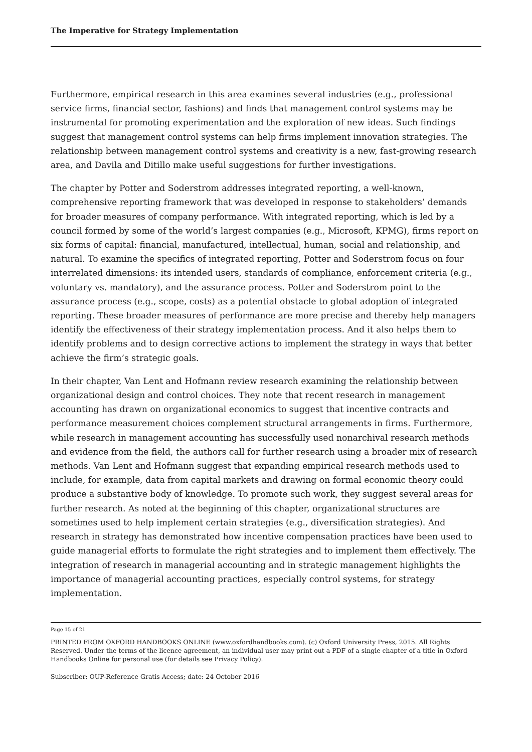The Imperative for Strategy Implementation
Furthermore, empirical research in this area examines several industries (e.g., professional service firms, financial sector, fashions) and finds that management control systems may be instrumental for promoting experimentation and the exploration of new ideas. Such findings suggest that management control systems can help firms implement innovation strategies. The relationship between management control systems and creativity is a new, fast-growing research area, and Davila and Ditillo make useful suggestions for further investigations.
The chapter by Potter and Soderstrom addresses integrated reporting, a well-known, comprehensive reporting framework that was developed in response to stakeholders’ demands for broader measures of company performance. With integrated reporting, which is led by a council formed by some of the world’s largest companies (e.g., Microsoft, KPMG), firms report on six forms of capital: financial, manufactured, intellectual, human, social and relationship, and natural. To examine the specifics of integrated reporting, Potter and Soderstrom focus on four interrelated dimensions: its intended users, standards of compliance, enforcement criteria (e.g., voluntary vs. mandatory), and the assurance process. Potter and Soderstrom point to the assurance process (e.g., scope, costs) as a potential obstacle to global adoption of integrated reporting. These broader measures of performance are more precise and thereby help managers identify the effectiveness of their strategy implementation process. And it also helps them to identify problems and to design corrective actions to implement the strategy in ways that better achieve the firm’s strategic goals.
In their chapter, Van Lent and Hofmann review research examining the relationship between organizational design and control choices. They note that recent research in management accounting has drawn on organizational economics to suggest that incentive contracts and performance measurement choices complement structural arrangements in firms. Furthermore, while research in management accounting has successfully used nonarchival research methods and evidence from the field, the authors call for further research using a broader mix of research methods. Van Lent and Hofmann suggest that expanding empirical research methods used to include, for example, data from capital markets and drawing on formal economic theory could produce a substantive body of knowledge. To promote such work, they suggest several areas for further research. As noted at the beginning of this chapter, organizational structures are sometimes used to help implement certain strategies (e.g., diversification strategies). And research in strategy has demonstrated how incentive compensation practices have been used to guide managerial efforts to formulate the right strategies and to implement them effectively. The integration of research in managerial accounting and in strategic management highlights the importance of managerial accounting practices, especially control systems, for strategy implementation.
Page 15 of 21
PRINTED FROM OXFORD HANDBOOKS ONLINE (www.oxfordhandbooks.com). (c) Oxford University Press, 2015. All Rights Reserved. Under the terms of the licence agreement, an individual user may print out a PDF of a single chapter of a title in Oxford Handbooks Online for personal use (for details see Privacy Policy).
Subscriber: OUP-Reference Gratis Access; date: 24 October 2016